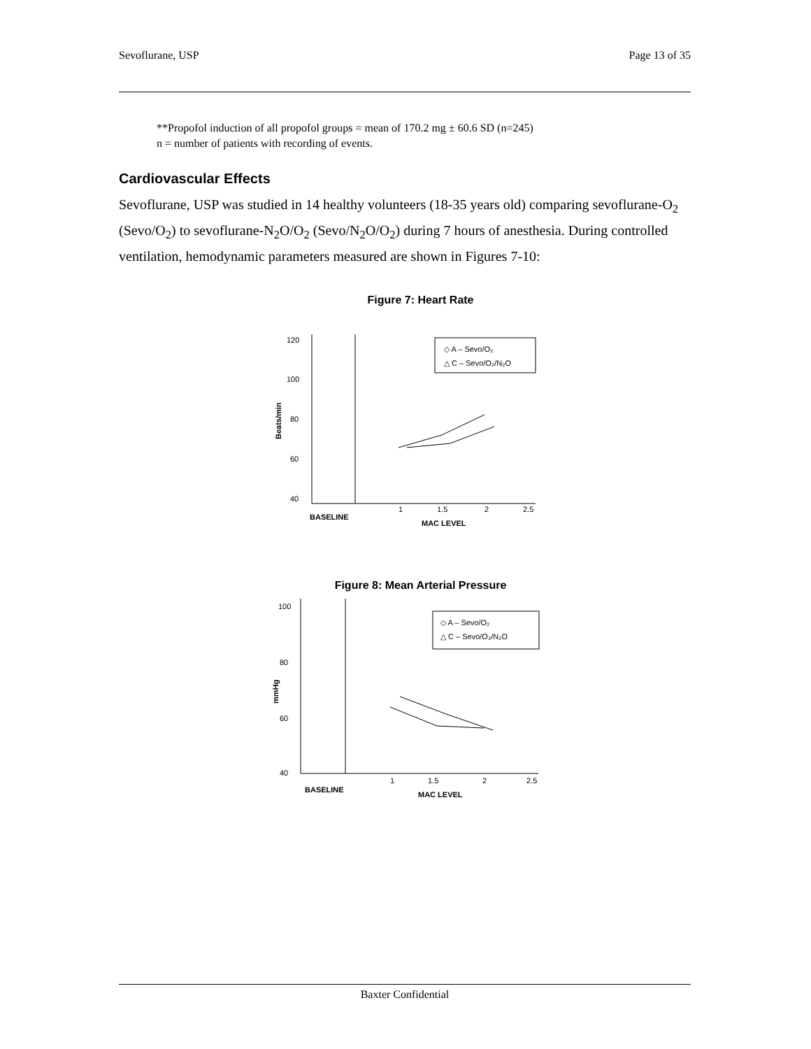Sevoflurane, USP Page 13 of 35
**Propofol induction of all propofol groups = mean of 170.2 mg ± 60.6 SD (n=245)
n = number of patients with recording of events.
Cardiovascular Effects
Sevoflurane, USP was studied in 14 healthy volunteers (18-35 years old) comparing sevoflurane-O<sub>2</sub> (Sevo/O<sub>2</sub>) to sevoflurane-N<sub>2</sub>O/O<sub>2</sub> (Sevo/N<sub>2</sub>O/O<sub>2</sub>) during 7 hours of anesthesia. During controlled ventilation, hemodynamic parameters measured are shown in Figures 7-10:
Figure 7: Heart Rate
120
100
80
60
40
1
1.5
2
2.5
BASELINE
MAC LEVEL
Beats/min
◇ A – Sevo/O₂
△ C – Sevo/O₂/N₂O
Figure 8: Mean Arterial Pressure
100
80
60
40
1
1.5
2
2.5
BASELINE
MAC LEVEL
mmHg
◇ A – Sevo/O₂
△ C – Sevo/O₂/N₂O
Baxter Confidential